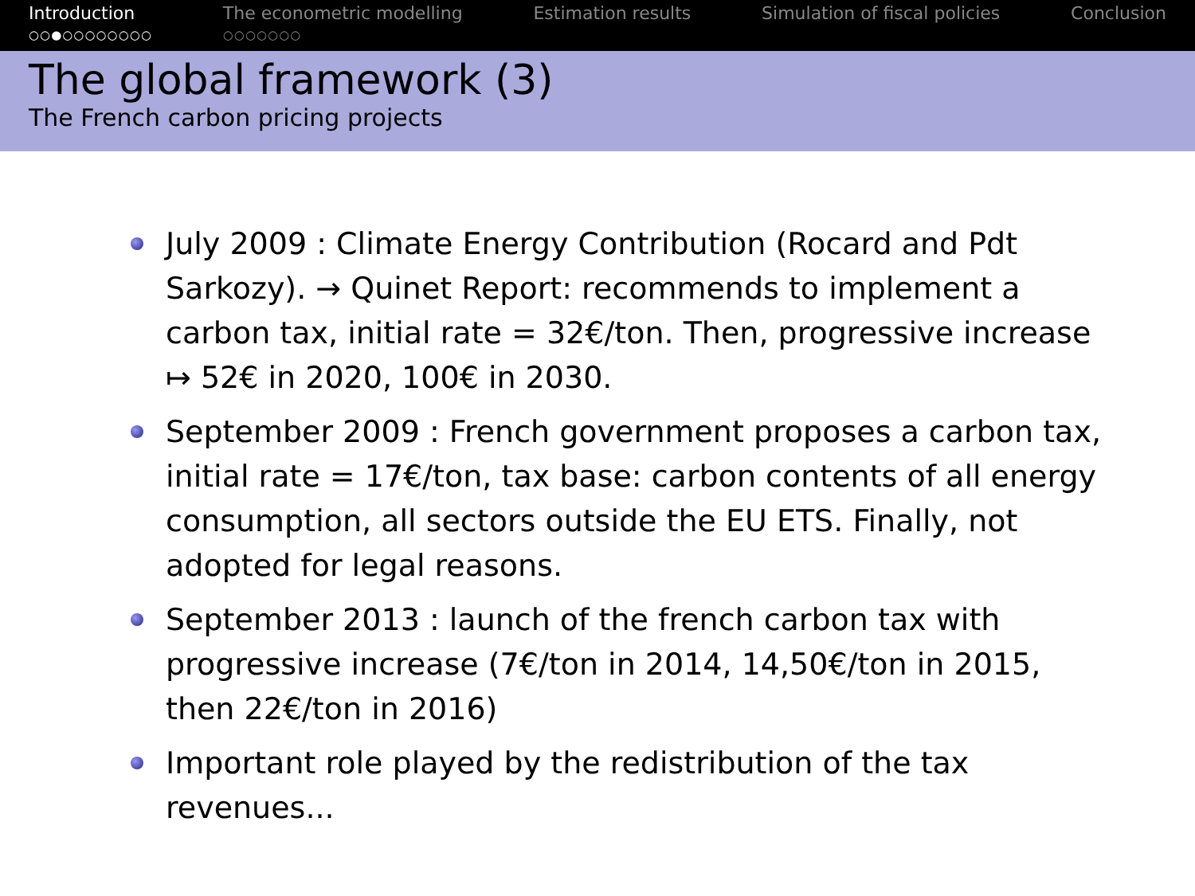Introduction
○○●○○○○○○○○
The econometric modelling
○○○○○○○
Estimation results Simulation of fiscal policies Conclusion
The global framework (3)
The French carbon pricing projects
July 2009 : Climate Energy Contribution (Rocard and Pdt Sarkozy). → Quinet Report: recommends to implement a carbon tax, initial rate = 32€/ton. Then, progressive increase ↦ 52€ in 2020, 100€ in 2030.
September 2009 : French government proposes a carbon tax, initial rate = 17€/ton, tax base: carbon contents of all energy consumption, all sectors outside the EU ETS. Finally, not adopted for legal reasons.
September 2013 : launch of the french carbon tax with progressive increase (7€/ton in 2014, 14,50€/ton in 2015, then 22€/ton in 2016)
Important role played by the redistribution of the tax revenues...